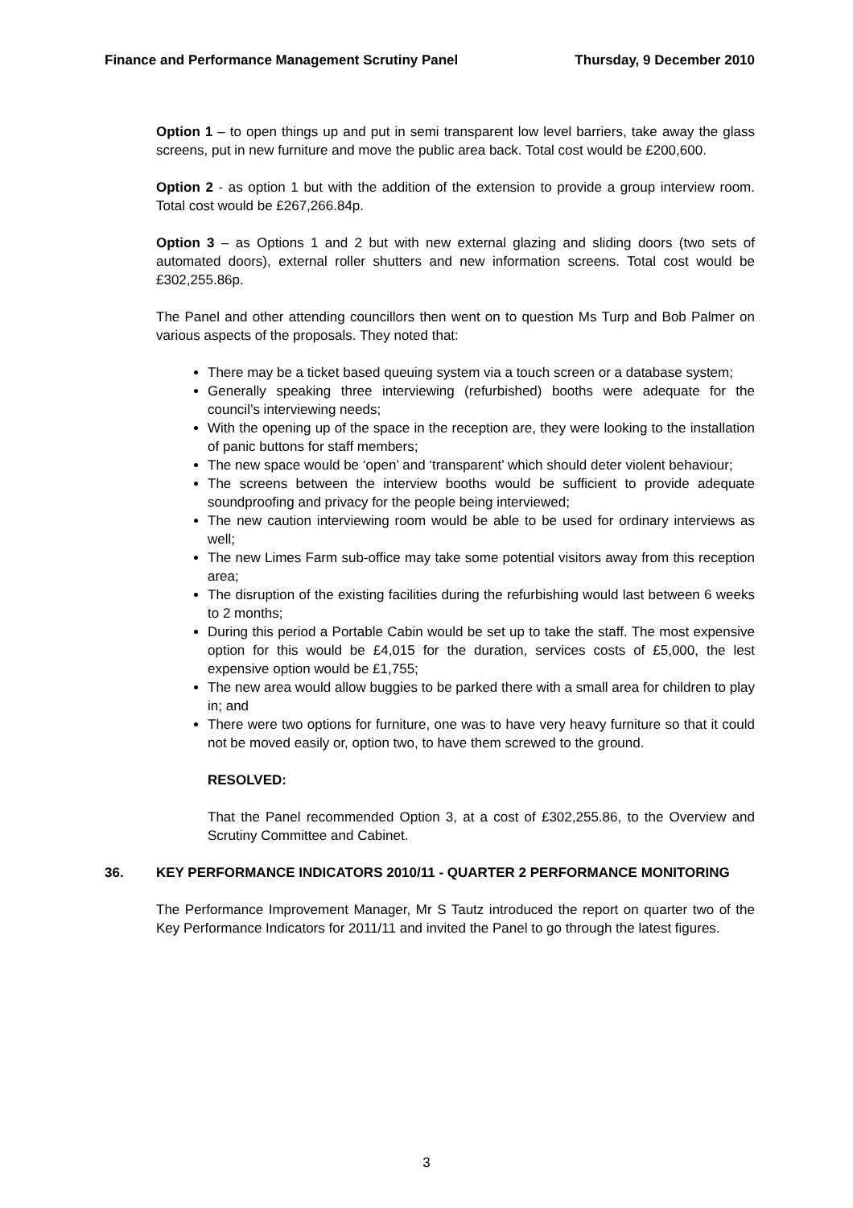Finance and Performance Management Scrutiny Panel Thursday, 9 December 2010
Option 1 – to open things up and put in semi transparent low level barriers, take away the glass screens, put in new furniture and move the public area back. Total cost would be £200,600.
Option 2 - as option 1 but with the addition of the extension to provide a group interview room. Total cost would be £267,266.84p.
Option 3 – as Options 1 and 2 but with new external glazing and sliding doors (two sets of automated doors), external roller shutters and new information screens. Total cost would be £302,255.86p.
The Panel and other attending councillors then went on to question Ms Turp and Bob Palmer on various aspects of the proposals. They noted that:
There may be a ticket based queuing system via a touch screen or a database system;
Generally speaking three interviewing (refurbished) booths were adequate for the council’s interviewing needs;
With the opening up of the space in the reception are, they were looking to the installation of panic buttons for staff members;
The new space would be ‘open’ and ‘transparent’ which should deter violent behaviour;
The screens between the interview booths would be sufficient to provide adequate soundproofing and privacy for the people being interviewed;
The new caution interviewing room would be able to be used for ordinary interviews as well;
The new Limes Farm sub-office may take some potential visitors away from this reception area;
The disruption of the existing facilities during the refurbishing would last between 6 weeks to 2 months;
During this period a Portable Cabin would be set up to take the staff. The most expensive option for this would be £4,015 for the duration, services costs of £5,000, the lest expensive option would be £1,755;
The new area would allow buggies to be parked there with a small area for children to play in; and
There were two options for furniture, one was to have very heavy furniture so that it could not be moved easily or, option two, to have them screwed to the ground.
RESOLVED:
That the Panel recommended Option 3, at a cost of £302,255.86, to the Overview and Scrutiny Committee and Cabinet.
36. KEY PERFORMANCE INDICATORS 2010/11 - QUARTER 2 PERFORMANCE MONITORING
The Performance Improvement Manager, Mr S Tautz introduced the report on quarter two of the Key Performance Indicators for 2011/11 and invited the Panel to go through the latest figures.
3